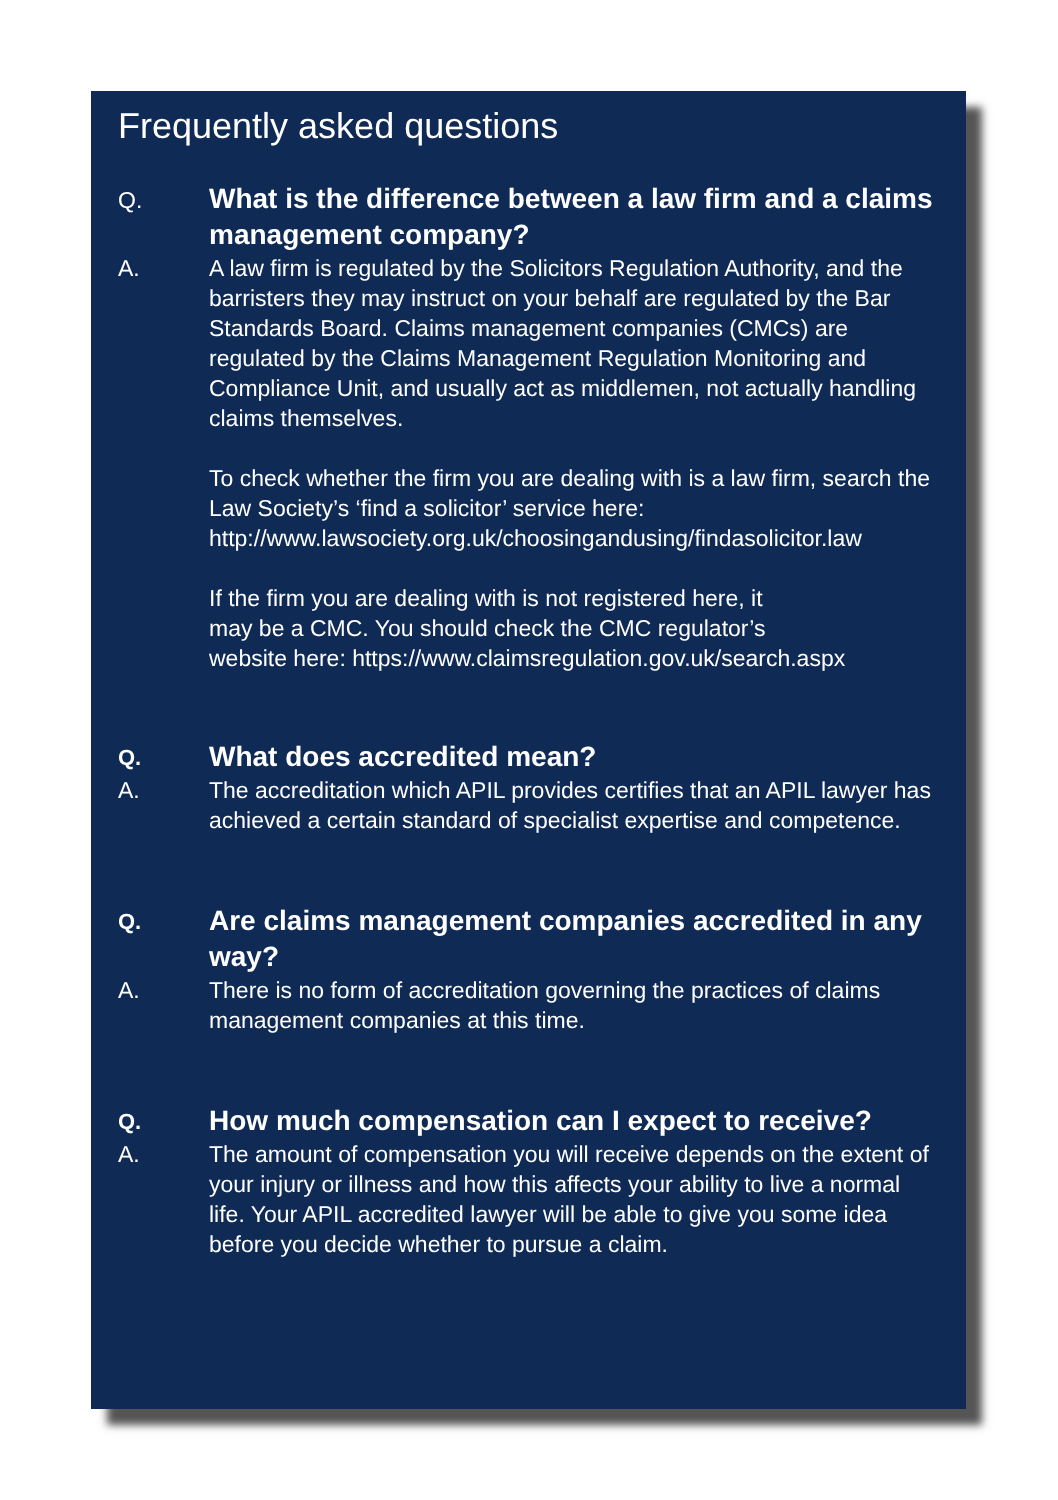Frequently asked questions
Q.
What is the difference between a law firm and a claims management company?
A. A law firm is regulated by the Solicitors Regulation Authority, and the barristers they may instruct on your behalf are regulated by the Bar Standards Board. Claims management companies (CMCs) are regulated by the Claims Management Regulation Monitoring and Compliance Unit, and usually act as middlemen, not actually handling claims themselves.
To check whether the firm you are dealing with is a law firm, search the Law Society’s ‘find a solicitor’ service here: http://www.lawsociety.org.uk/choosingandusing/findasolicitor.law
If the firm you are dealing with is not registered here, it
may be a CMC. You should check the CMC regulator’s
website here: https://www.claimsregulation.gov.uk/search.aspx
Q.
What does accredited mean?
A. The accreditation which APIL provides certifies that an APIL lawyer has achieved a certain standard of specialist expertise and competence.
Q.
Are claims management companies accredited in any way?
A. There is no form of accreditation governing the practices of claims management companies at this time.
Q.
How much compensation can I expect to receive?
A. The amount of compensation you will receive depends on the extent of your injury or illness and how this affects your ability to live a normal life. Your APIL accredited lawyer will be able to give you some idea before you decide whether to pursue a claim.